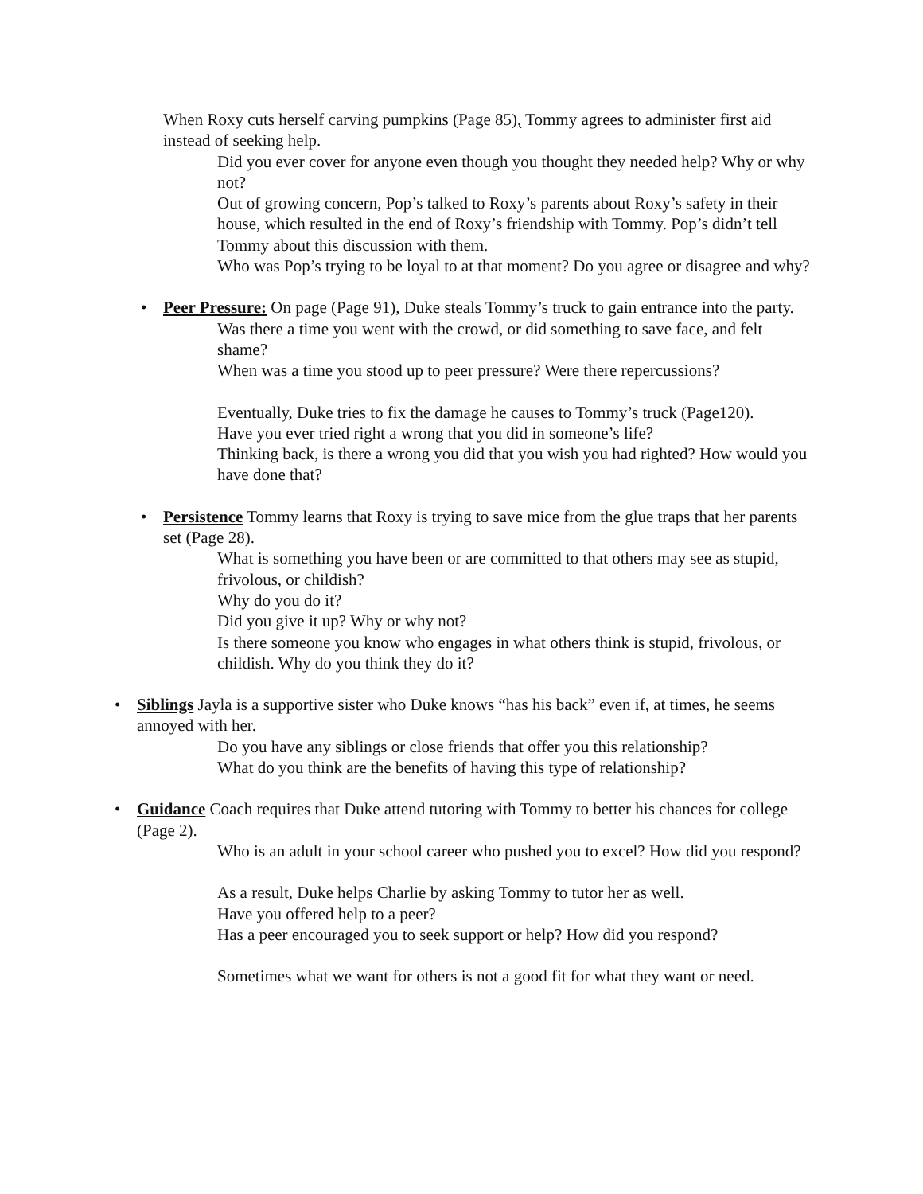When Roxy cuts herself carving pumpkins (Page 85), Tommy agrees to administer first aid instead of seeking help.
Did you ever cover for anyone even though you thought they needed help? Why or why not?
Out of growing concern, Pop’s talked to Roxy’s parents about Roxy’s safety in their house, which resulted in the end of Roxy’s friendship with Tommy. Pop’s didn’t tell Tommy about this discussion with them.
Who was Pop’s trying to be loyal to at that moment? Do you agree or disagree and why?
• Peer Pressure: On page (Page 91), Duke steals Tommy’s truck to gain entrance into the party.
Was there a time you went with the crowd, or did something to save face, and felt shame?
When was a time you stood up to peer pressure? Were there repercussions?
Eventually, Duke tries to fix the damage he causes to Tommy’s truck (Page120).
Have you ever tried right a wrong that you did in someone’s life?
Thinking back, is there a wrong you did that you wish you had righted? How would you have done that?
• Persistence Tommy learns that Roxy is trying to save mice from the glue traps that her parents set (Page 28).
What is something you have been or are committed to that others may see as stupid, frivolous, or childish?
Why do you do it?
Did you give it up? Why or why not?
Is there someone you know who engages in what others think is stupid, frivolous, or childish. Why do you think they do it?
• Siblings Jayla is a supportive sister who Duke knows “has his back” even if, at times, he seems annoyed with her.
Do you have any siblings or close friends that offer you this relationship?
What do you think are the benefits of having this type of relationship?
• Guidance Coach requires that Duke attend tutoring with Tommy to better his chances for college (Page 2).
Who is an adult in your school career who pushed you to excel? How did you respond?
As a result, Duke helps Charlie by asking Tommy to tutor her as well.
Have you offered help to a peer?
Has a peer encouraged you to seek support or help? How did you respond?
Sometimes what we want for others is not a good fit for what they want or need.